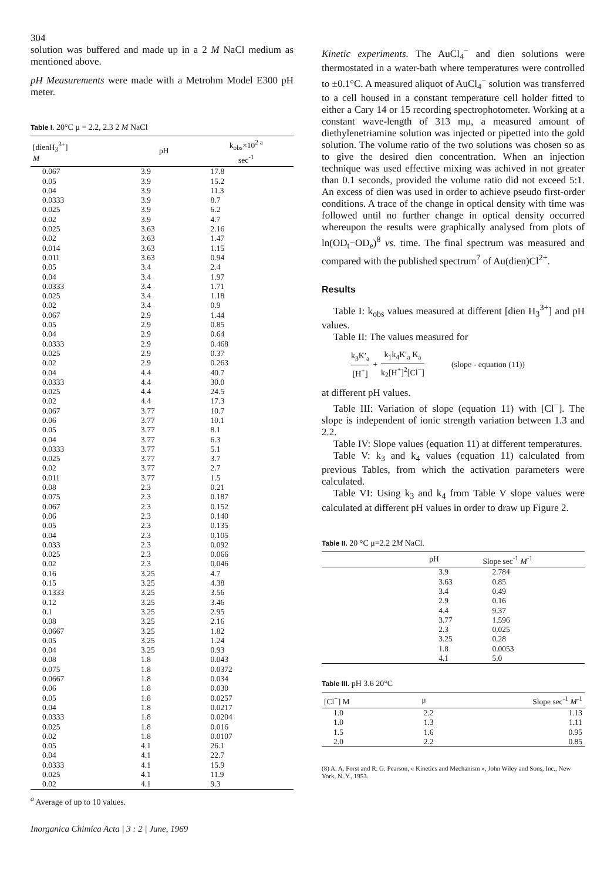304
solution was buffered and made up in a 2 M NaCl medium as mentioned above.
pH Measurements were made with a Metrohm Model E300 pH meter.
Table I. 20°C μ = 2.2, 2.3 2 M NaCl
| [dienH<sub>3</sub><sup>3+</sup>] M | pH | k<sub>obs</sub>×10<sup>2 a</sup> sec<sup>-1</sup> |
| --- | --- | --- |
| 0.067 | 3.9 | 17.8 |
| 0.05 | 3.9 | 15.2 |
| 0.04 | 3.9 | 11.3 |
| 0.0333 | 3.9 | 8.7 |
| 0.025 | 3.9 | 6.2 |
| 0.02 | 3.9 | 4.7 |
| 0.025 | 3.63 | 2.16 |
| 0.02 | 3.63 | 1.47 |
| 0.014 | 3.63 | 1.15 |
| 0.011 | 3.63 | 0.94 |
| 0.05 | 3.4 | 2.4 |
| 0.04 | 3.4 | 1.97 |
| 0.0333 | 3.4 | 1.71 |
| 0.025 | 3.4 | 1.18 |
| 0.02 | 3.4 | 0.9 |
| 0.067 | 2.9 | 1.44 |
| 0.05 | 2.9 | 0.85 |
| 0.04 | 2.9 | 0.64 |
| 0.0333 | 2.9 | 0.468 |
| 0.025 | 2.9 | 0.37 |
| 0.02 | 2.9 | 0.263 |
| 0.04 | 4.4 | 40.7 |
| 0.0333 | 4.4 | 30.0 |
| 0.025 | 4.4 | 24.5 |
| 0.02 | 4.4 | 17.3 |
| 0.067 | 3.77 | 10.7 |
| 0.06 | 3.77 | 10.1 |
| 0.05 | 3.77 | 8.1 |
| 0.04 | 3.77 | 6.3 |
| 0.0333 | 3.77 | 5.1 |
| 0.025 | 3.77 | 3.7 |
| 0.02 | 3.77 | 2.7 |
| 0.011 | 3.77 | 1.5 |
| 0.08 | 2.3 | 0.21 |
| 0.075 | 2.3 | 0.187 |
| 0.067 | 2.3 | 0.152 |
| 0.06 | 2.3 | 0.140 |
| 0.05 | 2.3 | 0.135 |
| 0.04 | 2.3 | 0.105 |
| 0.033 | 2.3 | 0.092 |
| 0.025 | 2.3 | 0.066 |
| 0.02 | 2.3 | 0.046 |
| 0.16 | 3.25 | 4.7 |
| 0.15 | 3.25 | 4.38 |
| 0.1333 | 3.25 | 3.56 |
| 0.12 | 3.25 | 3.46 |
| 0.1 | 3.25 | 2.95 |
| 0.08 | 3.25 | 2.16 |
| 0.0667 | 3.25 | 1.82 |
| 0.05 | 3.25 | 1.24 |
| 0.04 | 3.25 | 0.93 |
| 0.08 | 1.8 | 0.043 |
| 0.075 | 1.8 | 0.0372 |
| 0.0667 | 1.8 | 0.034 |
| 0.06 | 1.8 | 0.030 |
| 0.05 | 1.8 | 0.0257 |
| 0.04 | 1.8 | 0.0217 |
| 0.0333 | 1.8 | 0.0204 |
| 0.025 | 1.8 | 0.016 |
| 0.02 | 1.8 | 0.0107 |
| 0.05 | 4.1 | 26.1 |
| 0.04 | 4.1 | 22.7 |
| 0.0333 | 4.1 | 15.9 |
| 0.025 | 4.1 | 11.9 |
| 0.02 | 4.1 | 9.3 |
<sup>a</sup> Average of up to 10 values.
Inorganica Chimica Acta | 3 : 2 | June, 1969
Kinetic experiments. The AuCl<sub>4</sub><sup>−</sup> and dien solutions were thermostated in a water-bath where temperatures were controlled to ±0.1°C. A measured aliquot of AuCl<sub>4</sub><sup>−</sup> solution was transferred to a cell housed in a constant temperature cell holder fitted to either a Cary 14 or 15 recording spectrophotometer. Working at a constant wave-length of 313 mμ, a measured amount of diethylenetriamine solution was injected or pipetted into the gold solution. The volume ratio of the two solutions was chosen so as to give the desired dien concentration. When an injection technique was used effective mixing was achived in not greater than 0.1 seconds, provided the volume ratio did not exceed 5:1. An excess of dien was used in order to achieve pseudo first-order conditions. A trace of the change in optical density with time was followed until no further change in optical density occurred whereupon the results were graphically analysed from plots of ln(OD<sub>t</sub>−OD<sub>e</sub>)<sup>8</sup> vs. time. The final spectrum was measured and compared with the published spectrum<sup>7</sup> of Au(dien)Cl<sup>2+</sup>.
Results
Table I: k<sub>obs</sub> values measured at different [dien H<sub>3</sub><sup>3+</sup>] and pH values.
Table II: The values measured for
k<sub>3</sub>K′<sub>a</sub> [H<sup>+</sup>] + k<sub>1</sub>k<sub>4</sub>K′<sub>a</sub> K<sub>a</sub> k<sub>2</sub>[H<sup>+</sup>]<sup>2</sup>[Cl<sup>−</sup>] (slope - equation (11))
at different pH values.
Table III: Variation of slope (equation 11) with [Cl<sup>−</sup>]. The slope is independent of ionic strength variation between 1.3 and 2.2.
Table IV: Slope values (equation 11) at different temperatures.
Table V: k<sub>3</sub> and k<sub>4</sub> values (equation 11) calculated from previous Tables, from which the activation parameters were calculated.
Table VI: Using k<sub>3</sub> and k<sub>4</sub> from Table V slope values were calculated at different pH values in order to draw up Figure 2.
Table II. 20 °C μ=2.2 2M NaCl.
| | pH | Slope sec<sup>-1</sup> M<sup>-1</sup> |
| --- | --- | --- |
| | 3.9 | 2.784 |
| | 3.63 | 0.85 |
| | 3.4 | 0.49 |
| | 2.9 | 0.16 |
| | 4.4 | 9.37 |
| | 3.77 | 1.596 |
| | 2.3 | 0.025 |
| | 3.25 | 0.28 |
| | 1.8 | 0.0053 |
| | 4.1 | 5.0 |
Table III. pH 3.6 20°C
| [Cl<sup>−</sup>] M | μ | Slope sec<sup>-1</sup> M<sup>-1</sup> |
| --- | --- | --- |
| 1.0 | 2.2 | 1.13 |
| 1.0 | 1.3 | 1.11 |
| 1.5 | 1.6 | 0.95 |
| 2.0 | 2.2 | 0.85 |
(8) A. A. Forst and R. G. Pearson, « Kinetics and Mechanism », John Wiley and Sons, Inc., New York, N. Y., 1953.